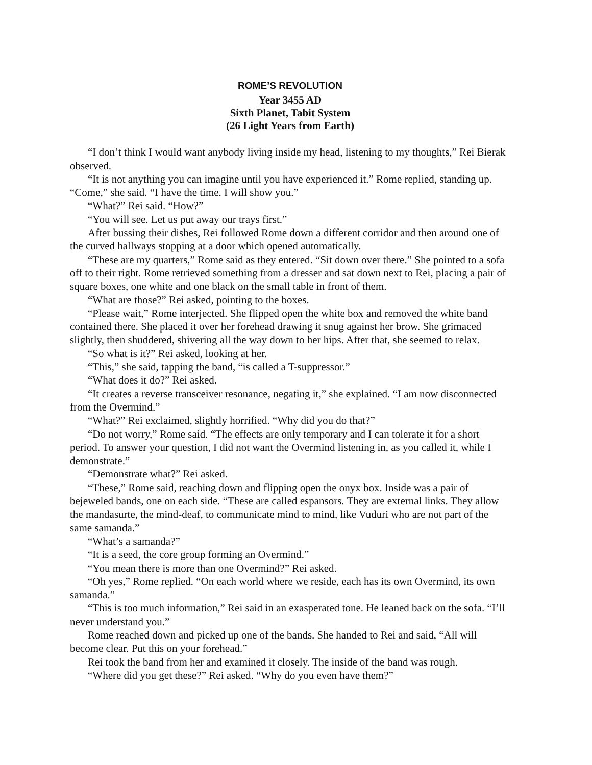ROME’S REVOLUTION
Year 3455 AD
Sixth Planet, Tabit System
(26 Light Years from Earth)
“I don’t think I would want anybody living inside my head, listening to my thoughts,” Rei Bierak observed.
“It is not anything you can imagine until you have experienced it.” Rome replied, standing up. “Come,” she said. “I have the time. I will show you.”
“What?” Rei said. “How?”
“You will see. Let us put away our trays first.”
After bussing their dishes, Rei followed Rome down a different corridor and then around one of the curved hallways stopping at a door which opened automatically.
“These are my quarters,” Rome said as they entered. “Sit down over there.” She pointed to a sofa off to their right. Rome retrieved something from a dresser and sat down next to Rei, placing a pair of square boxes, one white and one black on the small table in front of them.
“What are those?” Rei asked, pointing to the boxes.
“Please wait,” Rome interjected. She flipped open the white box and removed the white band contained there. She placed it over her forehead drawing it snug against her brow. She grimaced slightly, then shuddered, shivering all the way down to her hips. After that, she seemed to relax.
“So what is it?” Rei asked, looking at her.
“This,” she said, tapping the band, “is called a T-suppressor.”
“What does it do?” Rei asked.
“It creates a reverse transceiver resonance, negating it,” she explained. “I am now disconnected from the Overmind.”
“What?” Rei exclaimed, slightly horrified. “Why did you do that?”
“Do not worry,” Rome said. “The effects are only temporary and I can tolerate it for a short period. To answer your question, I did not want the Overmind listening in, as you called it, while I demonstrate.”
“Demonstrate what?” Rei asked.
“These,” Rome said, reaching down and flipping open the onyx box. Inside was a pair of bejeweled bands, one on each side. “These are called espansors. They are external links. They allow the mandasurte, the mind-deaf, to communicate mind to mind, like Vuduri who are not part of the same samanda.”
“What’s a samanda?”
“It is a seed, the core group forming an Overmind.”
“You mean there is more than one Overmind?” Rei asked.
“Oh yes,” Rome replied. “On each world where we reside, each has its own Overmind, its own samanda.”
“This is too much information,” Rei said in an exasperated tone. He leaned back on the sofa. “I’ll never understand you.”
Rome reached down and picked up one of the bands. She handed to Rei and said, “All will become clear. Put this on your forehead.”
Rei took the band from her and examined it closely. The inside of the band was rough.
“Where did you get these?” Rei asked. “Why do you even have them?”